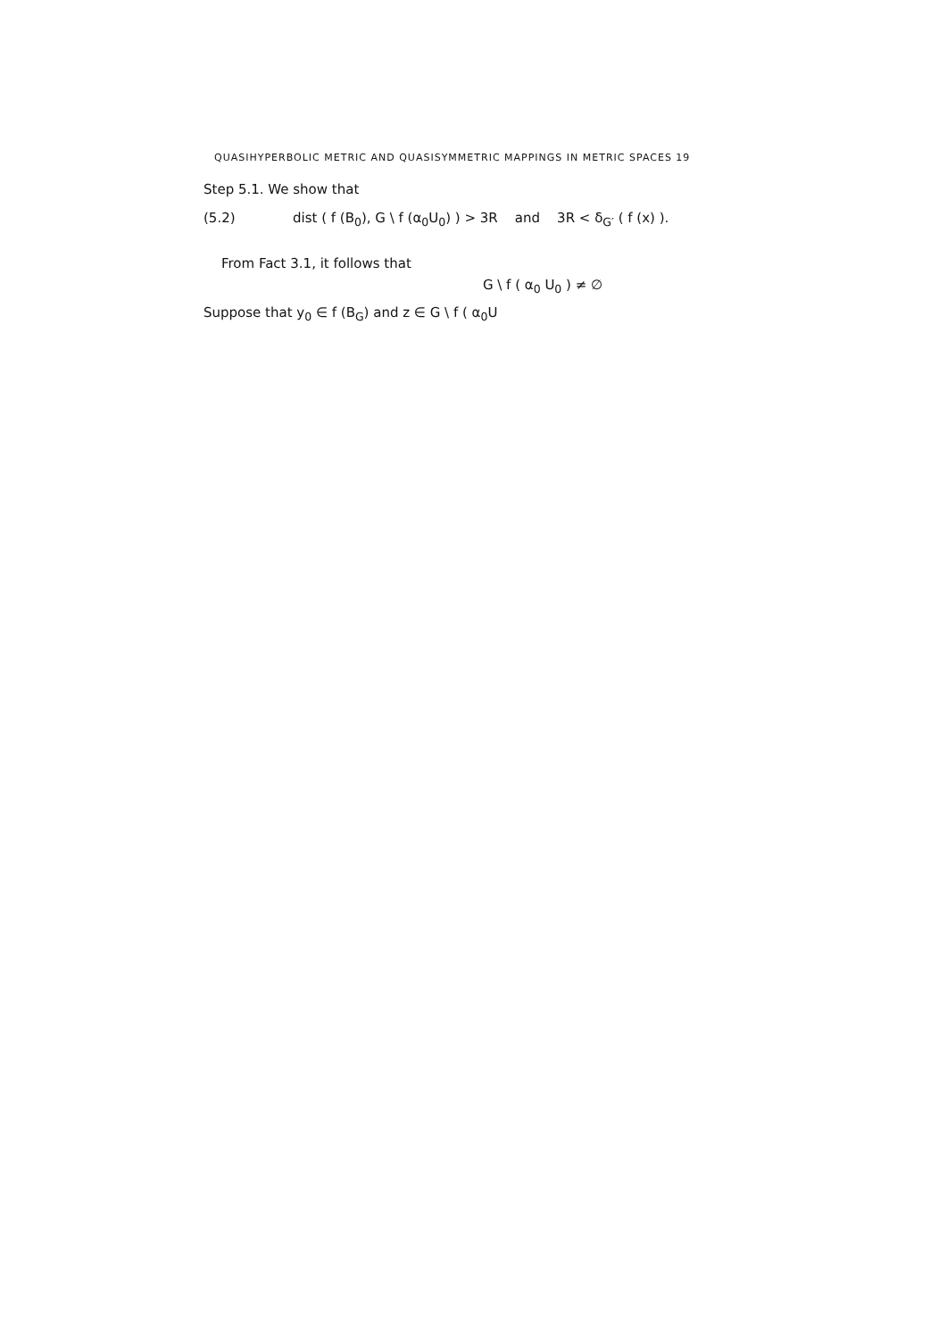QUASIHYPERBOLIC METRIC AND QUASISYMMETRIC MAPPINGS IN METRIC SPACES 19
Step 5.1. We show that
(5.2) dist ( f (B<sub>0</sub>), G \ f (α<sub>0</sub>U<sub>0</sub>) ) > 3R and 3R < δ<sub>G′</sub> ( f (x) ).
From Fact 3.1, it follows that
G \ f ( α<sub>0</sub> U<sub>0</sub> ) ≠ ∅
Suppose that y<sub>0</sub> ∈ f (B<sub>G</sub>) and z ∈ G \ f ( α<sub>0</sub>U